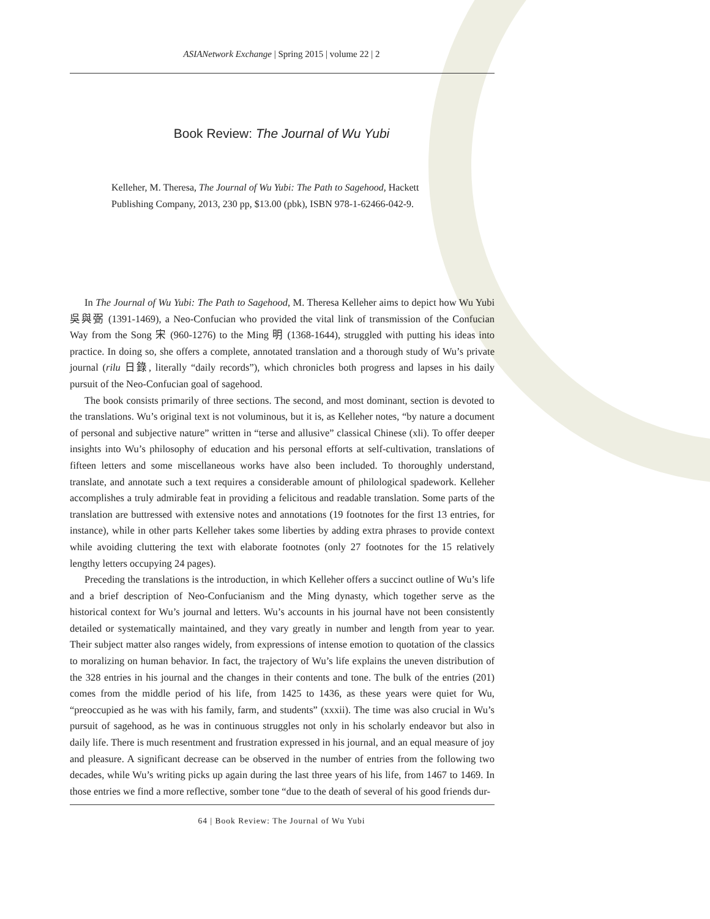ASIANetwork Exchange | Spring 2015 | volume 22 | 2
Book Review: The Journal of Wu Yubi
Kelleher, M. Theresa, The Journal of Wu Yubi: The Path to Sagehood, Hackett Publishing Company, 2013, 230 pp, $13.00 (pbk), ISBN 978-1-62466-042-9.
In The Journal of Wu Yubi: The Path to Sagehood, M. Theresa Kelleher aims to depict how Wu Yubi 吳與弼 (1391-1469), a Neo-Confucian who provided the vital link of transmission of the Confucian Way from the Song 宋 (960-1276) to the Ming 明 (1368-1644), struggled with putting his ideas into practice. In doing so, she offers a complete, annotated translation and a thorough study of Wu’s private journal (rilu 日錄, literally “daily records”), which chronicles both progress and lapses in his daily pursuit of the Neo-Confucian goal of sagehood.
The book consists primarily of three sections. The second, and most dominant, section is devoted to the translations. Wu’s original text is not voluminous, but it is, as Kelleher notes, “by nature a document of personal and subjective nature” written in “terse and allusive” classical Chinese (xli). To offer deeper insights into Wu’s philosophy of education and his personal efforts at self-cultivation, translations of fifteen letters and some miscellaneous works have also been included. To thoroughly understand, translate, and annotate such a text requires a considerable amount of philological spadework. Kelleher accomplishes a truly admirable feat in providing a felicitous and readable translation. Some parts of the translation are buttressed with extensive notes and annotations (19 footnotes for the first 13 entries, for instance), while in other parts Kelleher takes some liberties by adding extra phrases to provide context while avoiding cluttering the text with elaborate footnotes (only 27 footnotes for the 15 relatively lengthy letters occupying 24 pages).
Preceding the translations is the introduction, in which Kelleher offers a succinct outline of Wu’s life and a brief description of Neo-Confucianism and the Ming dynasty, which together serve as the historical context for Wu’s journal and letters. Wu’s accounts in his journal have not been consistently detailed or systematically maintained, and they vary greatly in number and length from year to year. Their subject matter also ranges widely, from expressions of intense emotion to quotation of the classics to moralizing on human behavior. In fact, the trajectory of Wu’s life explains the uneven distribution of the 328 entries in his journal and the changes in their contents and tone. The bulk of the entries (201) comes from the middle period of his life, from 1425 to 1436, as these years were quiet for Wu, “preoccupied as he was with his family, farm, and students” (xxxii). The time was also crucial in Wu’s pursuit of sagehood, as he was in continuous struggles not only in his scholarly endeavor but also in daily life. There is much resentment and frustration expressed in his journal, and an equal measure of joy and pleasure. A significant decrease can be observed in the number of entries from the following two decades, while Wu’s writing picks up again during the last three years of his life, from 1467 to 1469. In those entries we find a more reflective, somber tone “due to the death of several of his good friends dur-
64 | Book Review: The Journal of Wu Yubi